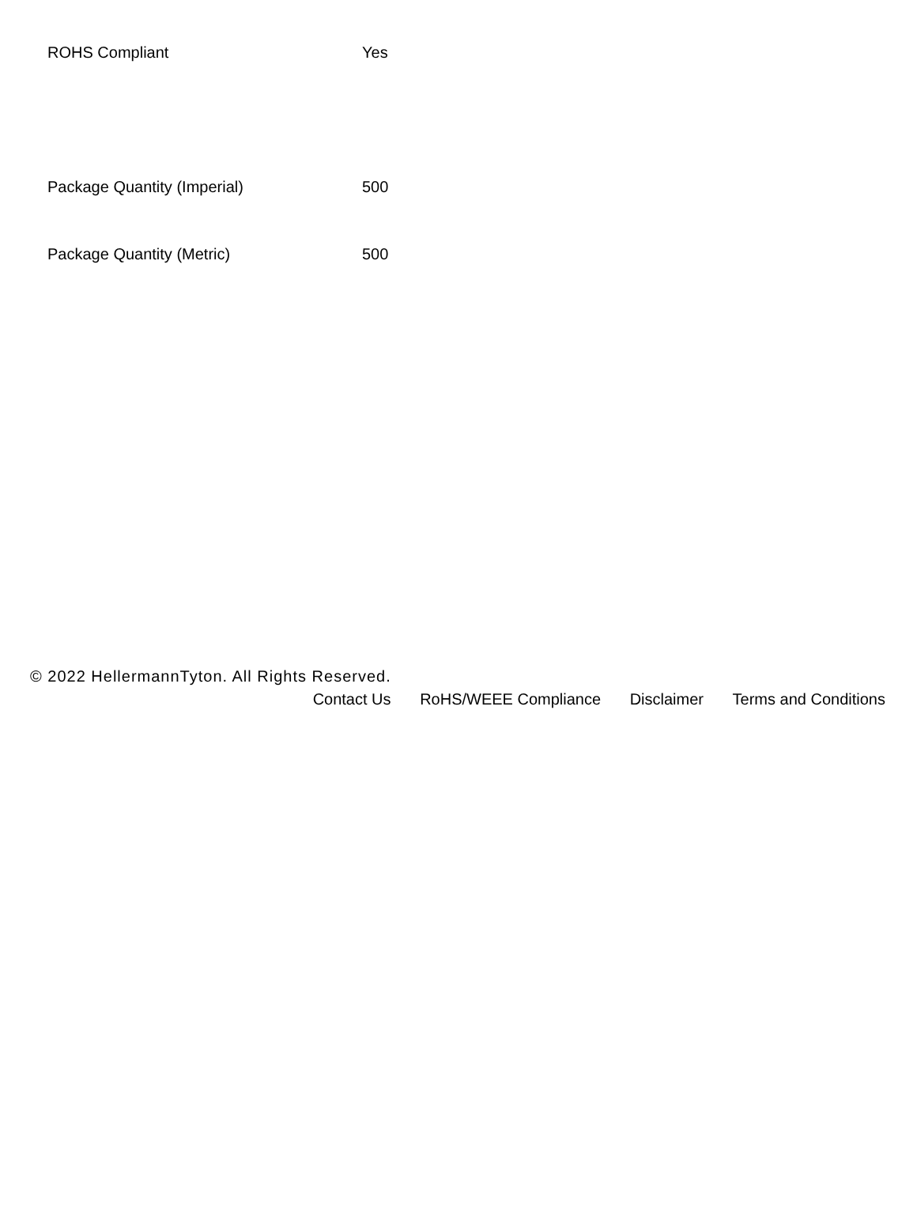| ROHS Compliant | Yes |
| Package Quantity (Imperial) | 500 |
| Package Quantity (Metric) | 500 |
© 2022 HellermannTyton. All Rights Reserved.
Contact Us RoHS/WEEE Compliance Disclaimer Terms and Conditions